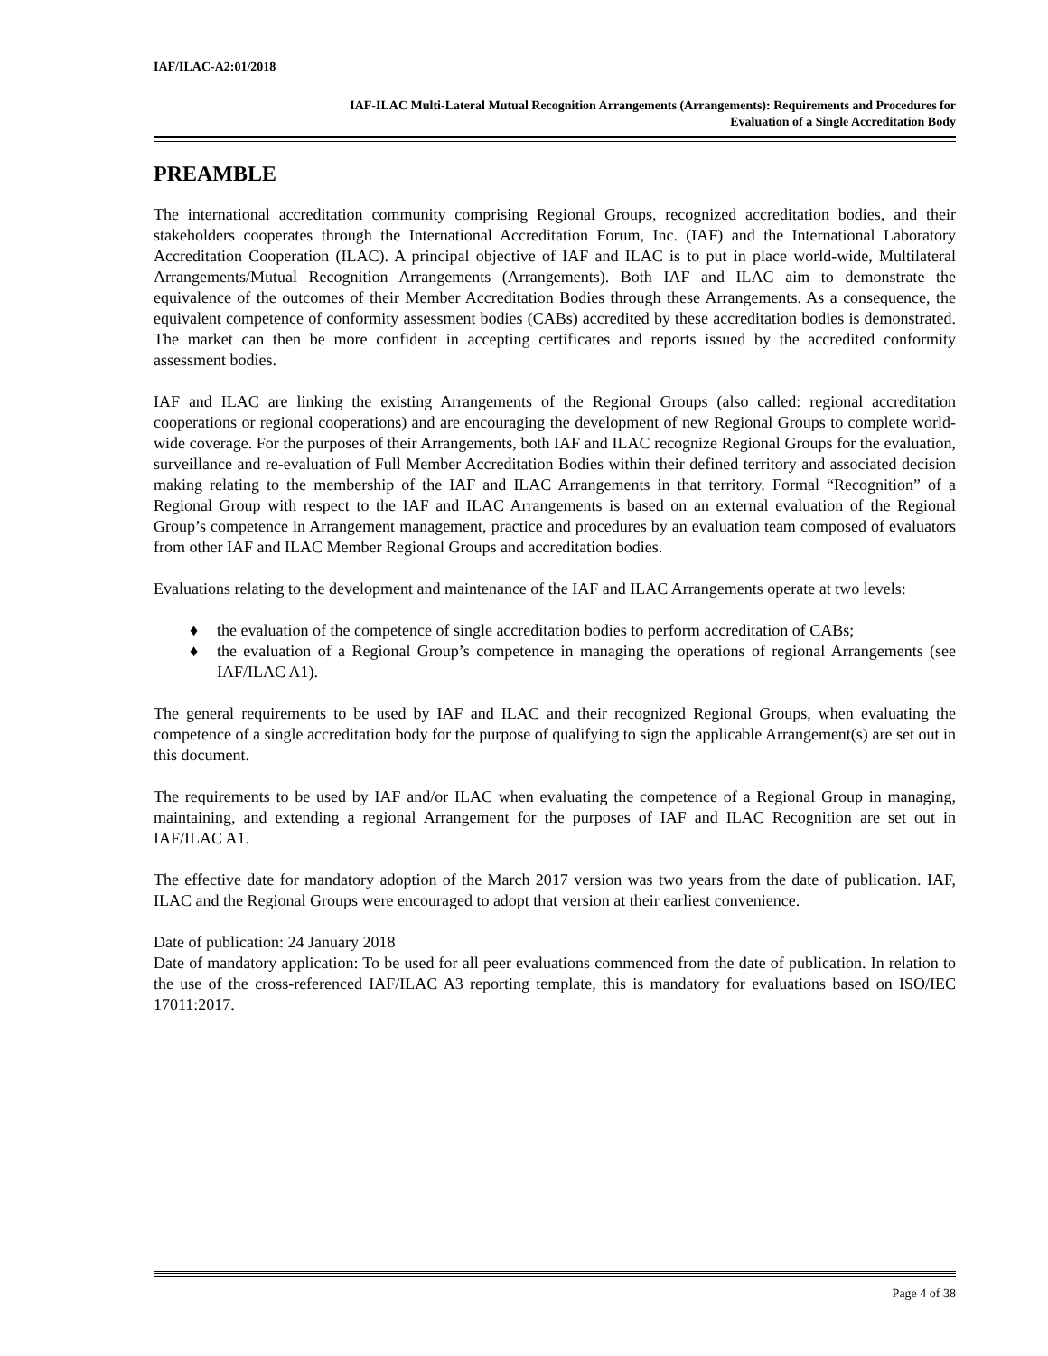IAF/ILAC-A2:01/2018
IAF-ILAC Multi-Lateral Mutual Recognition Arrangements (Arrangements): Requirements and Procedures for
Evaluation of a Single Accreditation Body
PREAMBLE
The international accreditation community comprising Regional Groups, recognized accreditation bodies, and their stakeholders cooperates through the International Accreditation Forum, Inc. (IAF) and the International Laboratory Accreditation Cooperation (ILAC). A principal objective of IAF and ILAC is to put in place world-wide, Multilateral Arrangements/Mutual Recognition Arrangements (Arrangements). Both IAF and ILAC aim to demonstrate the equivalence of the outcomes of their Member Accreditation Bodies through these Arrangements. As a consequence, the equivalent competence of conformity assessment bodies (CABs) accredited by these accreditation bodies is demonstrated. The market can then be more confident in accepting certificates and reports issued by the accredited conformity assessment bodies.
IAF and ILAC are linking the existing Arrangements of the Regional Groups (also called: regional accreditation cooperations or regional cooperations) and are encouraging the development of new Regional Groups to complete world-wide coverage. For the purposes of their Arrangements, both IAF and ILAC recognize Regional Groups for the evaluation, surveillance and re-evaluation of Full Member Accreditation Bodies within their defined territory and associated decision making relating to the membership of the IAF and ILAC Arrangements in that territory. Formal “Recognition” of a Regional Group with respect to the IAF and ILAC Arrangements is based on an external evaluation of the Regional Group’s competence in Arrangement management, practice and procedures by an evaluation team composed of evaluators from other IAF and ILAC Member Regional Groups and accreditation bodies.
Evaluations relating to the development and maintenance of the IAF and ILAC Arrangements operate at two levels:
♦ the evaluation of the competence of single accreditation bodies to perform accreditation of CABs;
♦ the evaluation of a Regional Group’s competence in managing the operations of regional Arrangements (see IAF/ILAC A1).
The general requirements to be used by IAF and ILAC and their recognized Regional Groups, when evaluating the competence of a single accreditation body for the purpose of qualifying to sign the applicable Arrangement(s) are set out in this document.
The requirements to be used by IAF and/or ILAC when evaluating the competence of a Regional Group in managing, maintaining, and extending a regional Arrangement for the purposes of IAF and ILAC Recognition are set out in IAF/ILAC A1.
The effective date for mandatory adoption of the March 2017 version was two years from the date of publication. IAF, ILAC and the Regional Groups were encouraged to adopt that version at their earliest convenience.
Date of publication: 24 January 2018
Date of mandatory application: To be used for all peer evaluations commenced from the date of publication. In relation to the use of the cross-referenced IAF/ILAC A3 reporting template, this is mandatory for evaluations based on ISO/IEC 17011:2017.
Page 4 of 38